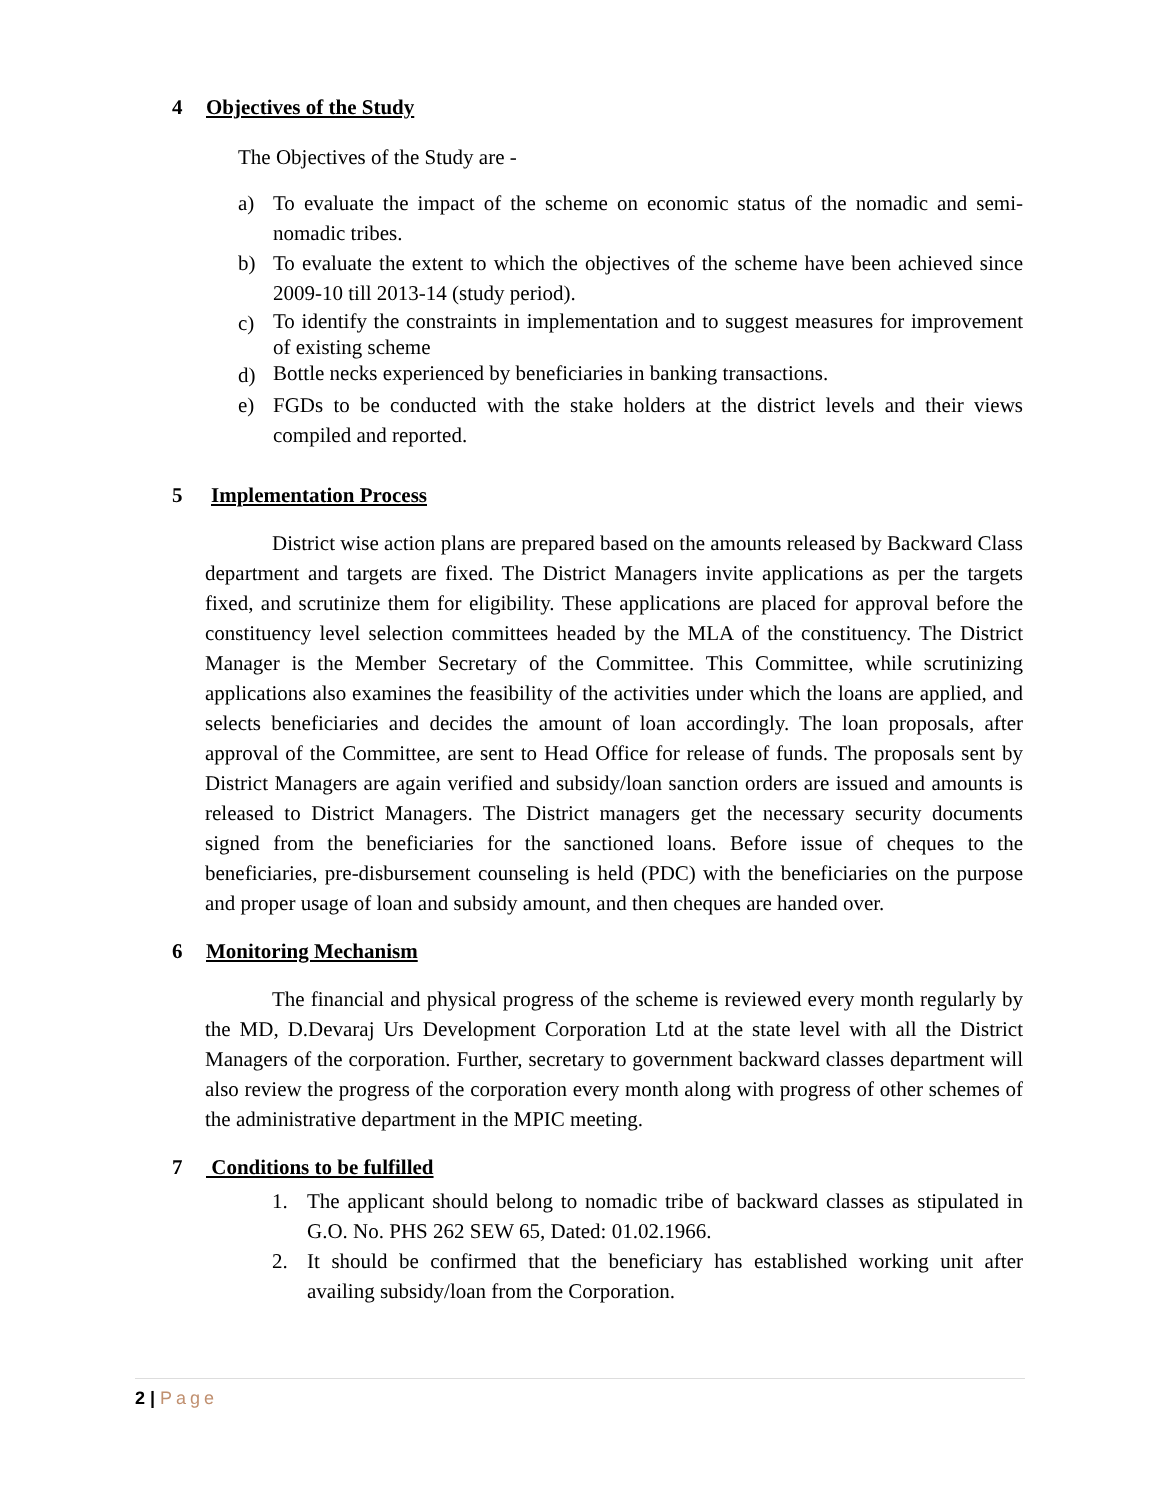4 Objectives of the Study
The Objectives of the Study are -
a) To evaluate the impact of the scheme on economic status of the nomadic and semi- nomadic tribes.
b) To evaluate the extent to which the objectives of the scheme have been achieved since 2009-10 till 2013-14 (study period).
c)
To identify the constraints in implementation and to suggest measures for improvement of existing scheme
d)
Bottle necks experienced by beneficiaries in banking transactions.
e) FGDs to be conducted with the stake holders at the district levels and their views compiled and reported.
5 Implementation Process
District wise action plans are prepared based on the amounts released by Backward Class department and targets are fixed. The District Managers invite applications as per the targets fixed, and scrutinize them for eligibility. These applications are placed for approval before the constituency level selection committees headed by the MLA of the constituency. The District Manager is the Member Secretary of the Committee. This Committee, while scrutinizing applications also examines the feasibility of the activities under which the loans are applied, and selects beneficiaries and decides the amount of loan accordingly. The loan proposals, after approval of the Committee, are sent to Head Office for release of funds. The proposals sent by District Managers are again verified and subsidy/loan sanction orders are issued and amounts is released to District Managers. The District managers get the necessary security documents signed from the beneficiaries for the sanctioned loans. Before issue of cheques to the beneficiaries, pre-disbursement counseling is held (PDC) with the beneficiaries on the purpose and proper usage of loan and subsidy amount, and then cheques are handed over.
6 Monitoring Mechanism
The financial and physical progress of the scheme is reviewed every month regularly by the MD, D.Devaraj Urs Development Corporation Ltd at the state level with all the District Managers of the corporation. Further, secretary to government backward classes department will also review the progress of the corporation every month along with progress of other schemes of the administrative department in the MPIC meeting.
7 Conditions to be fulfilled
1. The applicant should belong to nomadic tribe of backward classes as stipulated in G.O. No. PHS 262 SEW 65, Dated: 01.02.1966.
2. It should be confirmed that the beneficiary has established working unit after availing subsidy/loan from the Corporation.
2 | Page